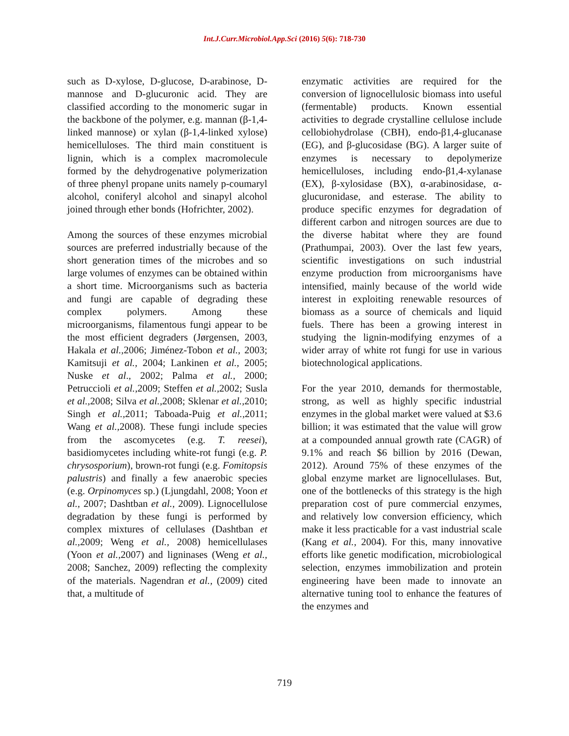Int.J.Curr.Microbiol.App.Sci (2016) 5(6): 718-730
such as D-xylose, D-glucose, D-arabinose, D-mannose and D-glucuronic acid. They are classified according to the monomeric sugar in the backbone of the polymer, e.g. mannan (β-1,4-linked mannose) or xylan (β-1,4-linked xylose) hemicelluloses. The third main constituent is lignin, which is a complex macromolecule formed by the dehydrogenative polymerization of three phenyl propane units namely p-coumaryl alcohol, coniferyl alcohol and sinapyl alcohol joined through ether bonds (Hofrichter, 2002).
Among the sources of these enzymes microbial sources are preferred industrially because of the short generation times of the microbes and so large volumes of enzymes can be obtained within a short time. Microorganisms such as bacteria and fungi are capable of degrading these complex polymers. Among these microorganisms, filamentous fungi appear to be the most efficient degraders (Jørgensen, 2003, Hakala et al., 2006; Jiménez-Tobon et al., 2003; Kamitsuji et al., 2004; Lankinen et al., 2005; Nuske et al., 2002; Palma et al., 2000; Petruccioli et al., 2009; Steffen et al., 2002; Susla et al., 2008; Silva et al., 2008; Sklenar et al., 2010; Singh et al., 2011; Taboada-Puig et al., 2011; Wang et al., 2008). These fungi include species from the ascomycetes (e.g. T. reesei), basidiomycetes including white-rot fungi (e.g. P. chrysosporium), brown-rot fungi (e.g. Fomitopsis palustris) and finally a few anaerobic species (e.g. Orpinomyces sp.) (Ljungdahl, 2008; Yoon et al., 2007; Dashtban et al., 2009). Lignocellulose degradation by these fungi is performed by complex mixtures of cellulases (Dashtban et al., 2009; Weng et al., 2008) hemicellulases (Yoon et al., 2007) and ligninases (Weng et al., 2008; Sanchez, 2009) reflecting the complexity of the materials. Nagendran et al., (2009) cited that, a multitude of
enzymatic activities are required for the conversion of lignocellulosic biomass into useful (fermentable) products. Known essential activities to degrade crystalline cellulose include cellobiohydrolase (CBH), endo-β1,4-glucanase (EG), and β-glucosidase (BG). A larger suite of enzymes is necessary to depolymerize hemicelluloses, including endo-β1,4-xylanase (EX), β-xylosidase (BX), α-arabinosidase, α-glucuronidase, and esterase. The ability to produce specific enzymes for degradation of different carbon and nitrogen sources are due to the diverse habitat where they are found (Prathumpai, 2003). Over the last few years, scientific investigations on such industrial enzyme production from microorganisms have intensified, mainly because of the world wide interest in exploiting renewable resources of biomass as a source of chemicals and liquid fuels. There has been a growing interest in studying the lignin-modifying enzymes of a wider array of white rot fungi for use in various biotechnological applications.
For the year 2010, demands for thermostable, strong, as well as highly specific industrial enzymes in the global market were valued at $3.6 billion; it was estimated that the value will grow at a compounded annual growth rate (CAGR) of 9.1% and reach $6 billion by 2016 (Dewan, 2012). Around 75% of these enzymes of the global enzyme market are lignocellulases. But, one of the bottlenecks of this strategy is the high preparation cost of pure commercial enzymes, and relatively low conversion efficiency, which make it less practicable for a vast industrial scale (Kang et al., 2004). For this, many innovative efforts like genetic modification, microbiological selection, enzymes immobilization and protein engineering have been made to innovate an alternative tuning tool to enhance the features of the enzymes and
719